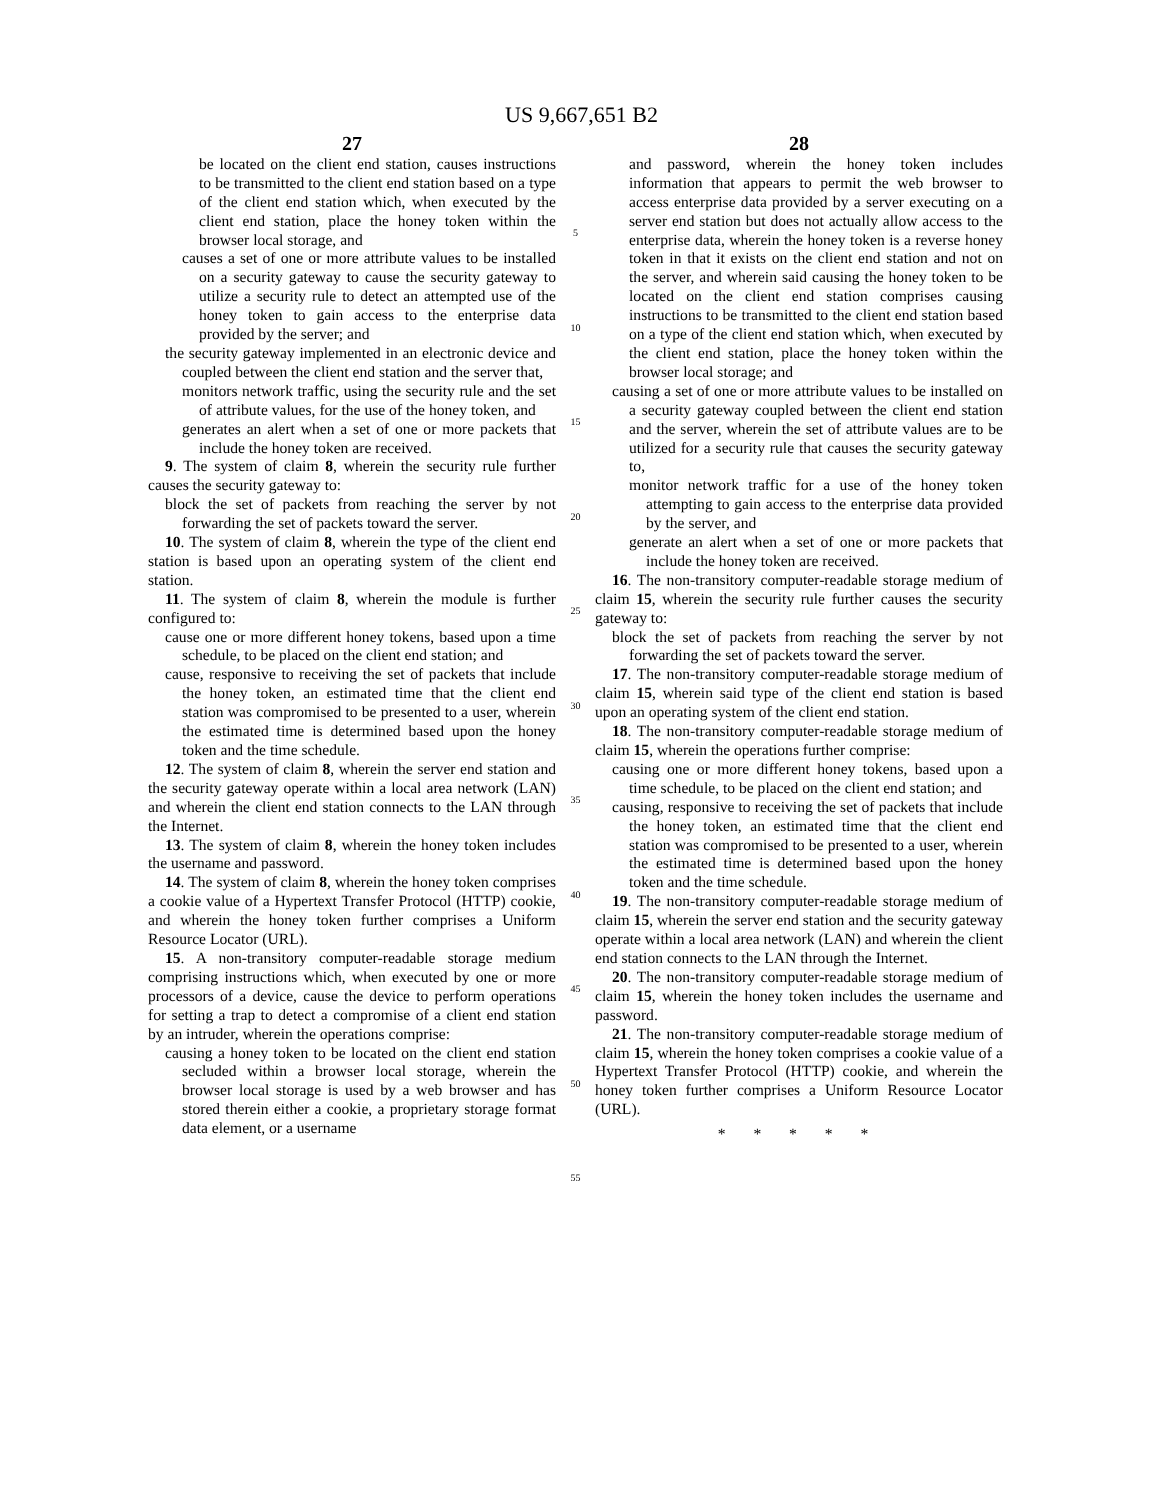US 9,667,651 B2
27
be located on the client end station, causes instructions to be transmitted to the client end station based on a type of the client end station which, when executed by the client end station, place the honey token within the browser local storage, and
causes a set of one or more attribute values to be installed on a security gateway to cause the security gateway to utilize a security rule to detect an attempted use of the honey token to gain access to the enterprise data provided by the server; and
the security gateway implemented in an electronic device and coupled between the client end station and the server that,
monitors network traffic, using the security rule and the set of attribute values, for the use of the honey token, and
generates an alert when a set of one or more packets that include the honey token are received.
9. The system of claim 8, wherein the security rule further causes the security gateway to:
block the set of packets from reaching the server by not forwarding the set of packets toward the server.
10. The system of claim 8, wherein the type of the client end station is based upon an operating system of the client end station.
11. The system of claim 8, wherein the module is further configured to:
cause one or more different honey tokens, based upon a time schedule, to be placed on the client end station; and
cause, responsive to receiving the set of packets that include the honey token, an estimated time that the client end station was compromised to be presented to a user, wherein the estimated time is determined based upon the honey token and the time schedule.
12. The system of claim 8, wherein the server end station and the security gateway operate within a local area network (LAN) and wherein the client end station connects to the LAN through the Internet.
13. The system of claim 8, wherein the honey token includes the username and password.
14. The system of claim 8, wherein the honey token comprises a cookie value of a Hypertext Transfer Protocol (HTTP) cookie, and wherein the honey token further comprises a Uniform Resource Locator (URL).
15. A non-transitory computer-readable storage medium comprising instructions which, when executed by one or more processors of a device, cause the device to perform operations for setting a trap to detect a compromise of a client end station by an intruder, wherein the operations comprise:
causing a honey token to be located on the client end station secluded within a browser local storage, wherein the browser local storage is used by a web browser and has stored therein either a cookie, a proprietary storage format data element, or a username
5
10
15
20
25
30
35
40
45
50
55
28
and password, wherein the honey token includes information that appears to permit the web browser to access enterprise data provided by a server executing on a server end station but does not actually allow access to the enterprise data, wherein the honey token is a reverse honey token in that it exists on the client end station and not on the server, and wherein said causing the honey token to be located on the client end station comprises causing instructions to be transmitted to the client end station based on a type of the client end station which, when executed by the client end station, place the honey token within the browser local storage; and
causing a set of one or more attribute values to be installed on a security gateway coupled between the client end station and the server, wherein the set of attribute values are to be utilized for a security rule that causes the security gateway to,
monitor network traffic for a use of the honey token attempting to gain access to the enterprise data provided by the server, and
generate an alert when a set of one or more packets that include the honey token are received.
16. The non-transitory computer-readable storage medium of claim 15, wherein the security rule further causes the security gateway to:
block the set of packets from reaching the server by not forwarding the set of packets toward the server.
17. The non-transitory computer-readable storage medium of claim 15, wherein said type of the client end station is based upon an operating system of the client end station.
18. The non-transitory computer-readable storage medium of claim 15, wherein the operations further comprise:
causing one or more different honey tokens, based upon a time schedule, to be placed on the client end station; and
causing, responsive to receiving the set of packets that include the honey token, an estimated time that the client end station was compromised to be presented to a user, wherein the estimated time is determined based upon the honey token and the time schedule.
19. The non-transitory computer-readable storage medium of claim 15, wherein the server end station and the security gateway operate within a local area network (LAN) and wherein the client end station connects to the LAN through the Internet.
20. The non-transitory computer-readable storage medium of claim 15, wherein the honey token includes the username and password.
21. The non-transitory computer-readable storage medium of claim 15, wherein the honey token comprises a cookie value of a Hypertext Transfer Protocol (HTTP) cookie, and wherein the honey token further comprises a Uniform Resource Locator (URL).
* * * * *